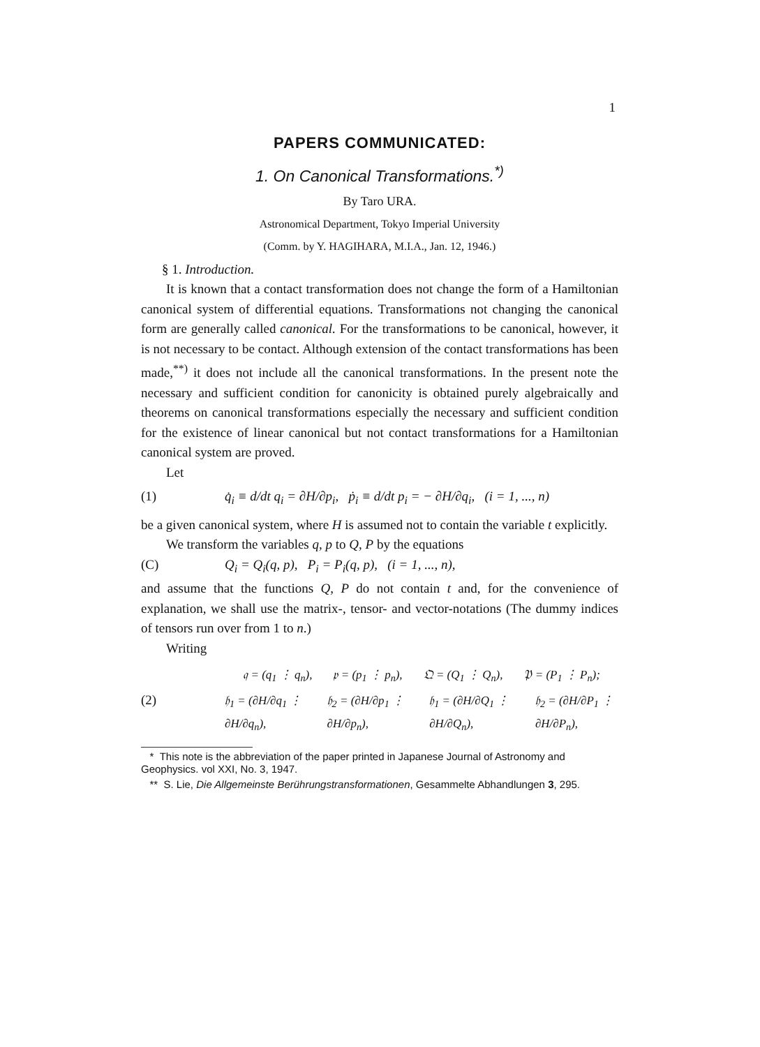1
PAPERS COMMUNICATED:
1. On Canonical Transformations.<sup>*)</sup>
By Taro URA.
Astronomical Department, Tokyo Imperial University
(Comm. by Y. HAGIHARA, M.I.A., Jan. 12, 1946.)
§ 1. Introduction.
It is known that a contact transformation does not change the form of a Hamiltonian canonical system of differential equations. Transformations not changing the canonical form are generally called canonical. For the transformations to be canonical, however, it is not necessary to be contact. Although extension of the contact transformations has been made,<sup>**)</sup> it does not include all the canonical transformations. In the present note the necessary and sufficient condition for canonicity is obtained purely algebraically and theorems on canonical transformations especially the necessary and sufficient condition for the existence of linear canonical but not contact transformations for a Hamiltonian canonical system are proved.
Let
(1) q̇<sub>i</sub> ≡ d/dt q<sub>i</sub> = ∂H/∂p<sub>i</sub>, ṗ<sub>i</sub> ≡ d/dt p<sub>i</sub> = − ∂H/∂q<sub>i</sub>, (i = 1, ..., n)
be a given canonical system, where H is assumed not to contain the variable t explicitly.
We transform the variables q, p to Q, P by the equations
(C) Q<sub>i</sub> = Q<sub>i</sub>(q, p), P<sub>i</sub> = P<sub>i</sub>(q, p), (i = 1, ..., n),
and assume that the functions Q, P do not contain t and, for the convenience of explanation, we shall use the matrix-, tensor- and vector-notations (The dummy indices of tensors run over from 1 to n.)
Writing
(2)
𝔮 = (q<sub>1</sub> ⋮ q<sub>n</sub>), 𝔭 = (p<sub>1</sub> ⋮ p<sub>n</sub>), 𝔔 = (Q<sub>1</sub> ⋮ Q<sub>n</sub>), 𝔓 = (P<sub>1</sub> ⋮ P<sub>n</sub>);
𝔥<sub>1</sub> = (∂H/∂q<sub>1</sub> ⋮ ∂H/∂q<sub>n</sub>), 𝔥<sub>2</sub> = (∂H/∂p<sub>1</sub> ⋮ ∂H/∂p<sub>n</sub>), 𝔥<sub>1</sub> = (∂H/∂Q<sub>1</sub> ⋮ ∂H/∂Q<sub>n</sub>), 𝔥<sub>2</sub> = (∂H/∂P<sub>1</sub> ⋮ ∂H/∂P<sub>n</sub>),
* This note is the abbreviation of the paper printed in Japanese Journal of Astronomy and Geophysics. vol XXI, No. 3, 1947.
** S. Lie, Die Allgemeinste Berührungstransformationen, Gesammelte Abhandlungen 3, 295.